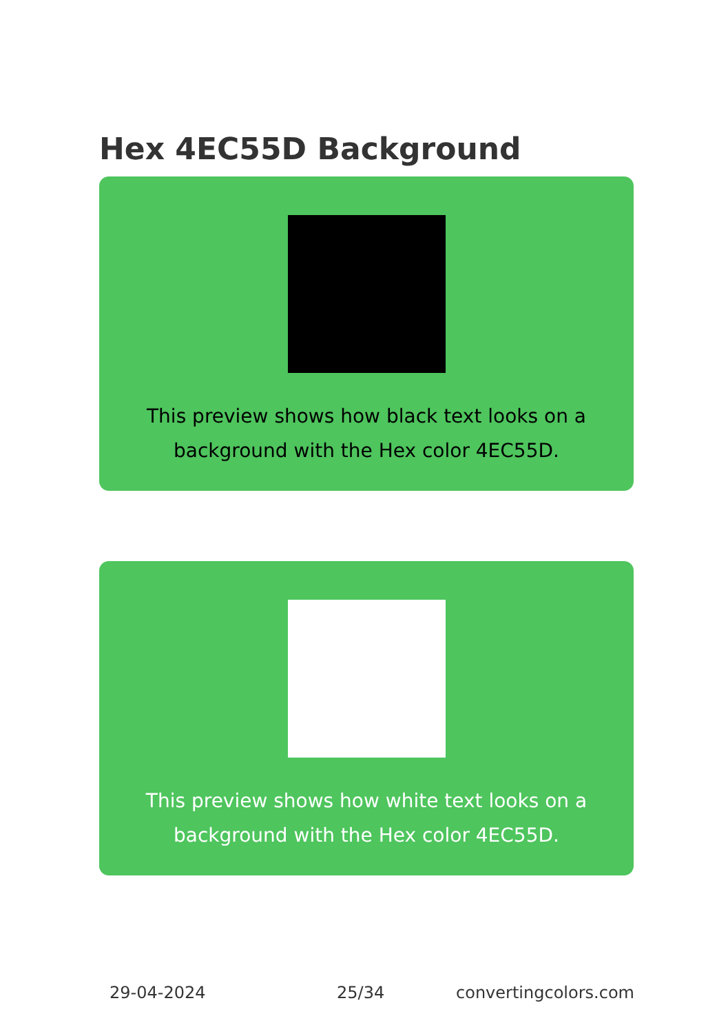Hex 4EC55D Background
This preview shows how black text looks on a background with the Hex color 4EC55D.
This preview shows how white text looks on a background with the Hex color 4EC55D.
29-04-2024 25/34 convertingcolors.com